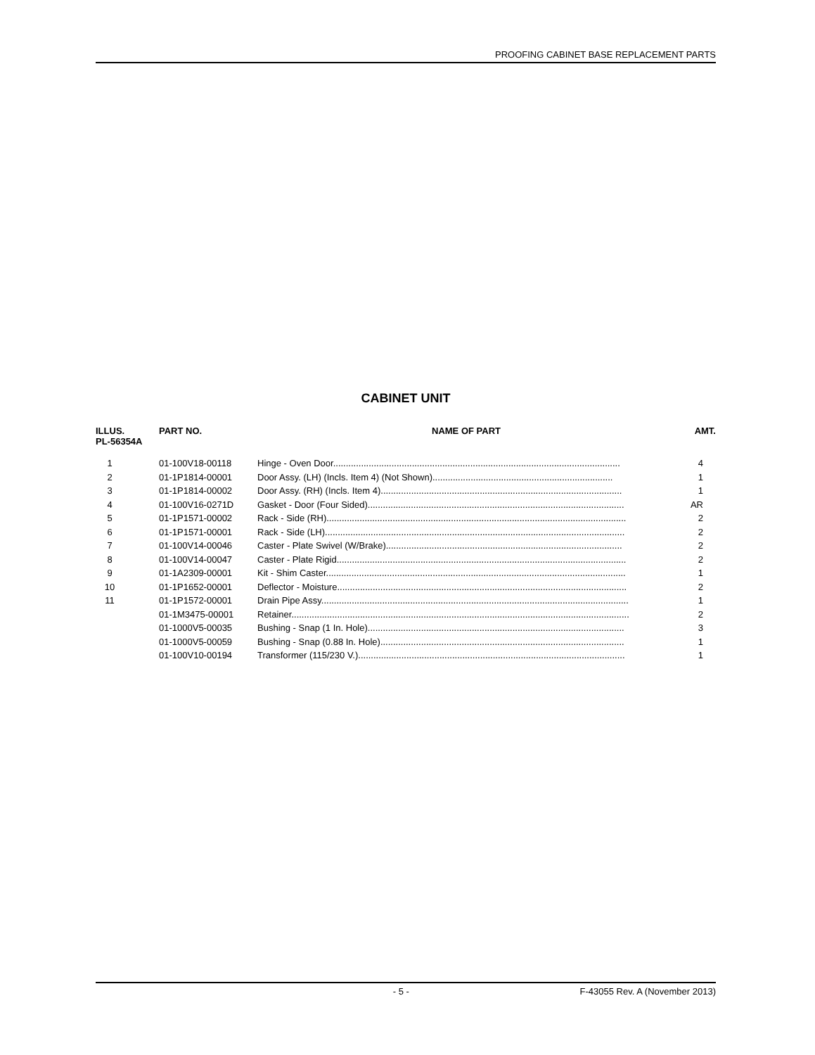PROOFING CABINET BASE REPLACEMENT PARTS
CABINET UNIT
| ILLUS. PL-56354A | PART NO. | NAME OF PART | AMT. |
| --- | --- | --- | --- |
| 1 | 01-100V18-00118 | Hinge - Oven Door................................................................................................................. | 4 |
| 2 | 01-1P1814-00001 | Door Assy. (LH) (Incls. Item 4) (Not Shown)....................................................................... | 1 |
| 3 | 01-1P1814-00002 | Door Assy. (RH) (Incls. Item 4)............................................................................................... | 1 |
| 4 | 01-100V16-0271D | Gasket - Door (Four Sided)..................................................................................................... | AR |
| 5 | 01-1P1571-00002 | Rack - Side (RH)...................................................................................................................... | 2 |
| 6 | 01-1P1571-00001 | Rack - Side (LH)...................................................................................................................... | 2 |
| 7 | 01-100V14-00046 | Caster - Plate Swivel (W/Brake)............................................................................................. | 2 |
| 8 | 01-100V14-00047 | Caster - Plate Rigid.................................................................................................................. | 2 |
| 9 | 01-1A2309-00001 | Kit - Shim Caster...................................................................................................................... | 1 |
| 10 | 01-1P1652-00001 | Deflector - Moisture.................................................................................................................. | 2 |
| 11 | 01-1P1572-00001 | Drain Pipe Assy......................................................................................................................... | 1 |
| | 01-1M3475-00001 | Retainer..................................................................................................................................... | 2 |
| | 01-1000V5-00035 | Bushing - Snap (1 In. Hole)..................................................................................................... | 3 |
| | 01-1000V5-00059 | Bushing - Snap (0.88 In. Hole)................................................................................................ | 1 |
| | 01-100V10-00194 | Transformer (115/230 V.)......................................................................................................... | 1 |
- 5 - F-43055 Rev. A (November 2013)